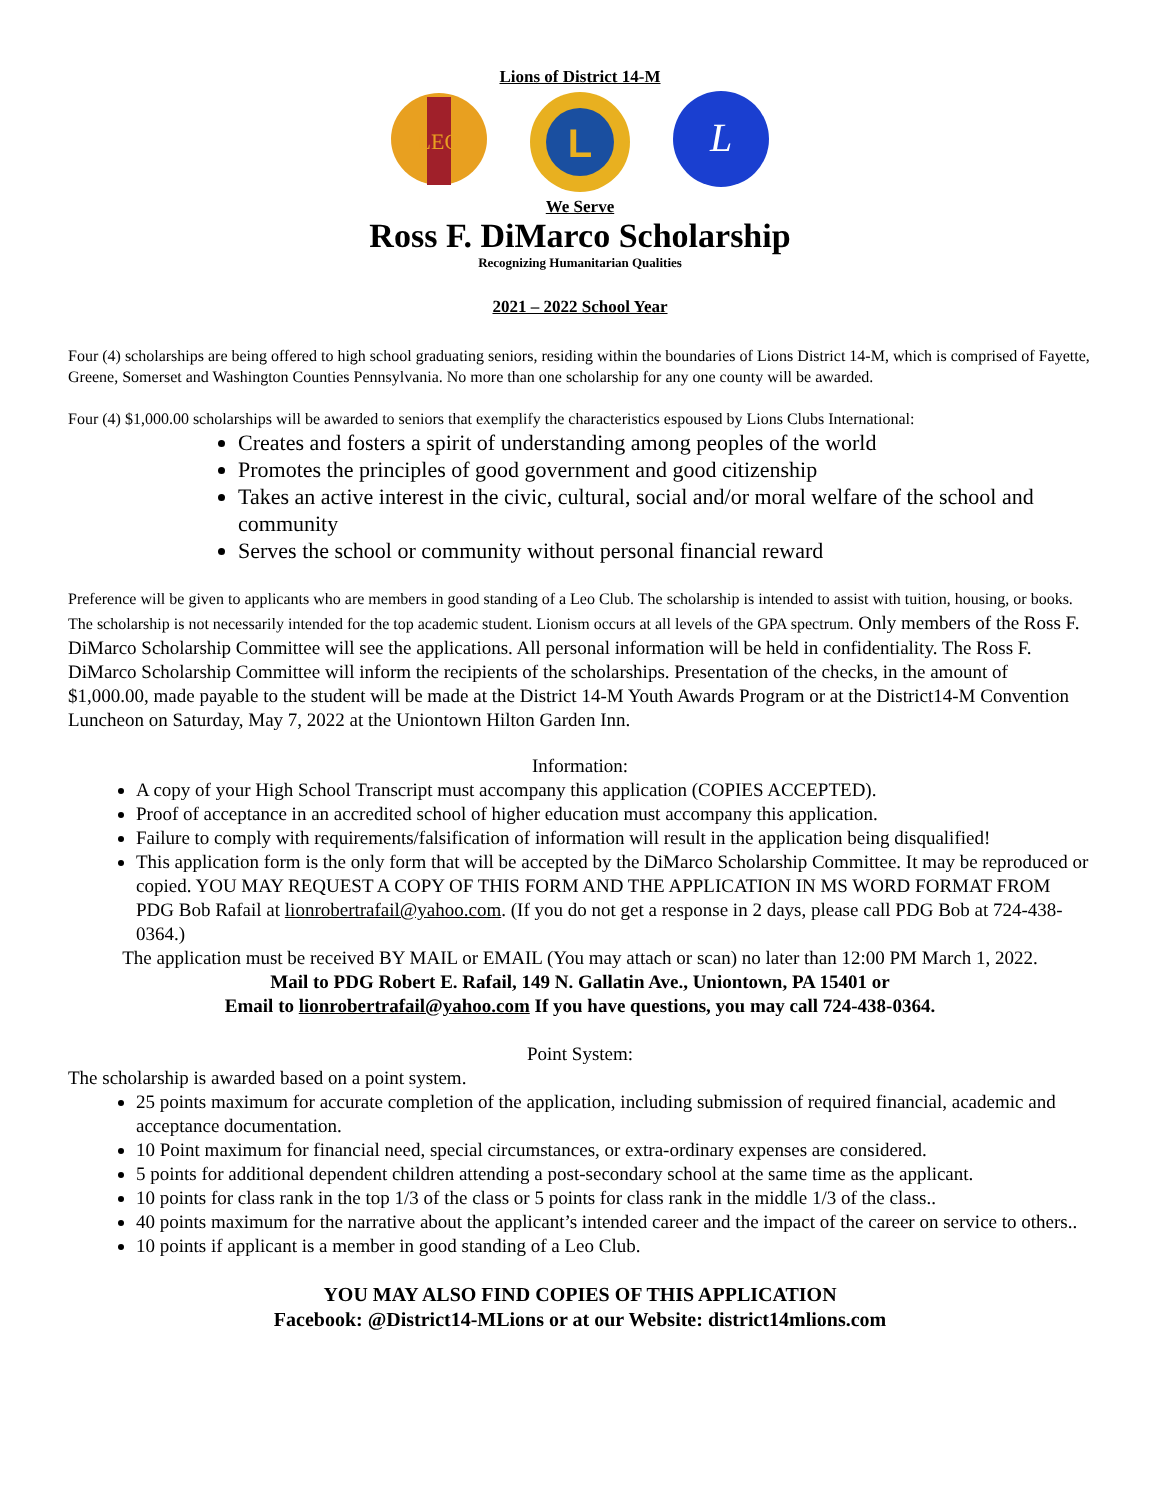Lions of District 14-M
LEO
L
L
We Serve
Ross F. DiMarco Scholarship
Recognizing Humanitarian Qualities
2021 – 2022 School Year
Four (4) scholarships are being offered to high school graduating seniors, residing within the boundaries of Lions District 14-M, which is comprised of Fayette, Greene, Somerset and Washington Counties Pennsylvania. No more than one scholarship for any one county will be awarded.
Four (4) $1,000.00 scholarships will be awarded to seniors that exemplify the characteristics espoused by Lions Clubs International:
Creates and fosters a spirit of understanding among peoples of the world
Promotes the principles of good government and good citizenship
Takes an active interest in the civic, cultural, social and/or moral welfare of the school and community
Serves the school or community without personal financial reward
Preference will be given to applicants who are members in good standing of a Leo Club. The scholarship is intended to assist with tuition, housing, or books. The scholarship is not necessarily intended for the top academic student. Lionism occurs at all levels of the GPA spectrum. Only members of the Ross F. DiMarco Scholarship Committee will see the applications. All personal information will be held in confidentiality. The Ross F. DiMarco Scholarship Committee will inform the recipients of the scholarships. Presentation of the checks, in the amount of $1,000.00, made payable to the student will be made at the District 14-M Youth Awards Program or at the District14-M Convention Luncheon on Saturday, May 7, 2022 at the Uniontown Hilton Garden Inn.
Information:
A copy of your High School Transcript must accompany this application (COPIES ACCEPTED).
Proof of acceptance in an accredited school of higher education must accompany this application.
Failure to comply with requirements/falsification of information will result in the application being disqualified!
This application form is the only form that will be accepted by the DiMarco Scholarship Committee. It may be reproduced or copied. YOU MAY REQUEST A COPY OF THIS FORM AND THE APPLICATION IN MS WORD FORMAT FROM PDG Bob Rafail at lionrobertrafail@yahoo.com. (If you do not get a response in 2 days, please call PDG Bob at 724-438-0364.)
The application must be received BY MAIL or EMAIL (You may attach or scan) no later than 12:00 PM March 1, 2022.
Mail to PDG Robert E. Rafail, 149 N. Gallatin Ave., Uniontown, PA 15401 or
Email to lionrobertrafail@yahoo.com If you have questions, you may call 724-438-0364.
Point System:
The scholarship is awarded based on a point system.
25 points maximum for accurate completion of the application, including submission of required financial, academic and acceptance documentation.
10 Point maximum for financial need, special circumstances, or extra-ordinary expenses are considered.
5 points for additional dependent children attending a post-secondary school at the same time as the applicant.
10 points for class rank in the top 1/3 of the class or 5 points for class rank in the middle 1/3 of the class..
40 points maximum for the narrative about the applicant’s intended career and the impact of the career on service to others..
10 points if applicant is a member in good standing of a Leo Club.
YOU MAY ALSO FIND COPIES OF THIS APPLICATION
Facebook: @District14-MLions or at our Website: district14mlions.com